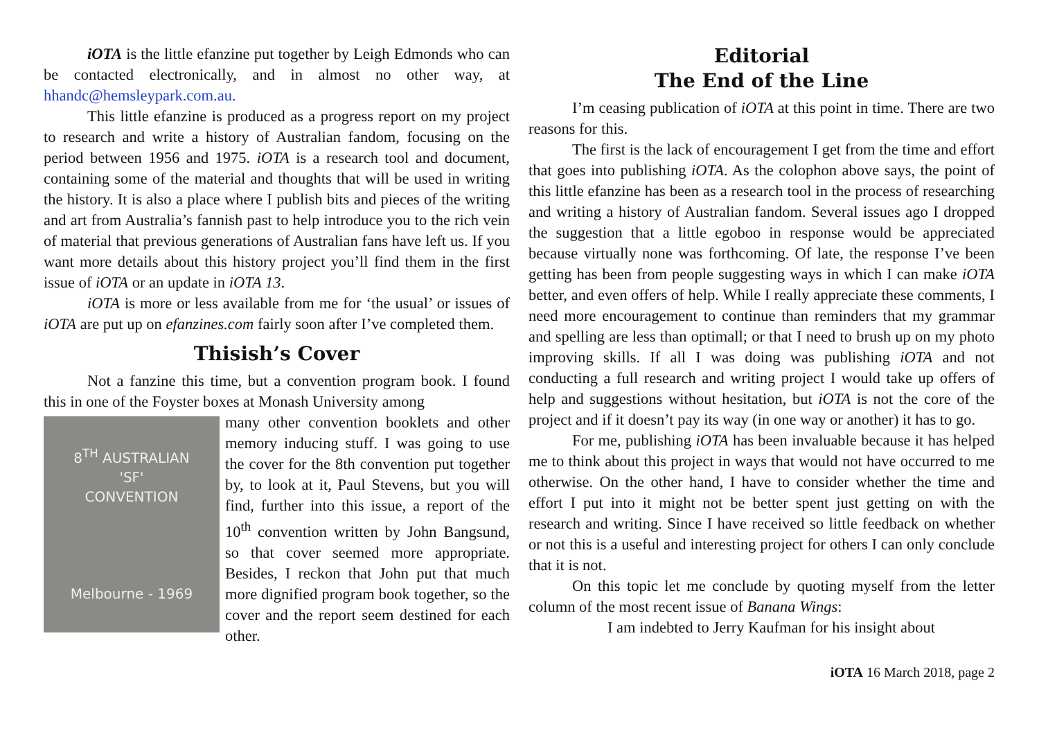iOTA is the little efanzine put together by Leigh Edmonds who can be contacted electronically, and in almost no other way, at hhandc@hemsleypark.com.au.
This little efanzine is produced as a progress report on my project to research and write a history of Australian fandom, focusing on the period between 1956 and 1975. iOTA is a research tool and document, containing some of the material and thoughts that will be used in writing the history. It is also a place where I publish bits and pieces of the writing and art from Australia’s fannish past to help introduce you to the rich vein of material that previous generations of Australian fans have left us. If you want more details about this history project you’ll find them in the first issue of iOTA or an update in iOTA 13.
iOTA is more or less available from me for ‘the usual’ or issues of iOTA are put up on efanzines.com fairly soon after I’ve completed them.
Thisish’s Cover
Not a fanzine this time, but a convention program book. I found this in one of the Foyster boxes at Monash University among
8<sup>TH</sup> AUSTRALIAN
'SF'
CONVENTION
Melbourne - 1969
many other convention booklets and other memory inducing stuff. I was going to use the cover for the 8th convention put together by, to look at it, Paul Stevens, but you will find, further into this issue, a report of the 10<sup>th</sup> convention written by John Bangsund, so that cover seemed more appropriate. Besides, I reckon that John put that much more dignified program book together, so the cover and the report seem destined for each other.
Editorial
The End of the Line
I’m ceasing publication of iOTA at this point in time. There are two reasons for this.
The first is the lack of encouragement I get from the time and effort that goes into publishing iOTA. As the colophon above says, the point of this little efanzine has been as a research tool in the process of researching and writing a history of Australian fandom. Several issues ago I dropped the suggestion that a little egoboo in response would be appreciated because virtually none was forthcoming. Of late, the response I’ve been getting has been from people suggesting ways in which I can make iOTA better, and even offers of help. While I really appreciate these comments, I need more encouragement to continue than reminders that my grammar and spelling are less than optimall; or that I need to brush up on my photo improving skills. If all I was doing was publishing iOTA and not conducting a full research and writing project I would take up offers of help and suggestions without hesitation, but iOTA is not the core of the project and if it doesn’t pay its way (in one way or another) it has to go.
For me, publishing iOTA has been invaluable because it has helped me to think about this project in ways that would not have occurred to me otherwise. On the other hand, I have to consider whether the time and effort I put into it might not be better spent just getting on with the research and writing. Since I have received so little feedback on whether or not this is a useful and interesting project for others I can only conclude that it is not.
On this topic let me conclude by quoting myself from the letter column of the most recent issue of Banana Wings:
I am indebted to Jerry Kaufman for his insight about
iOTA 16 March 2018, page 2